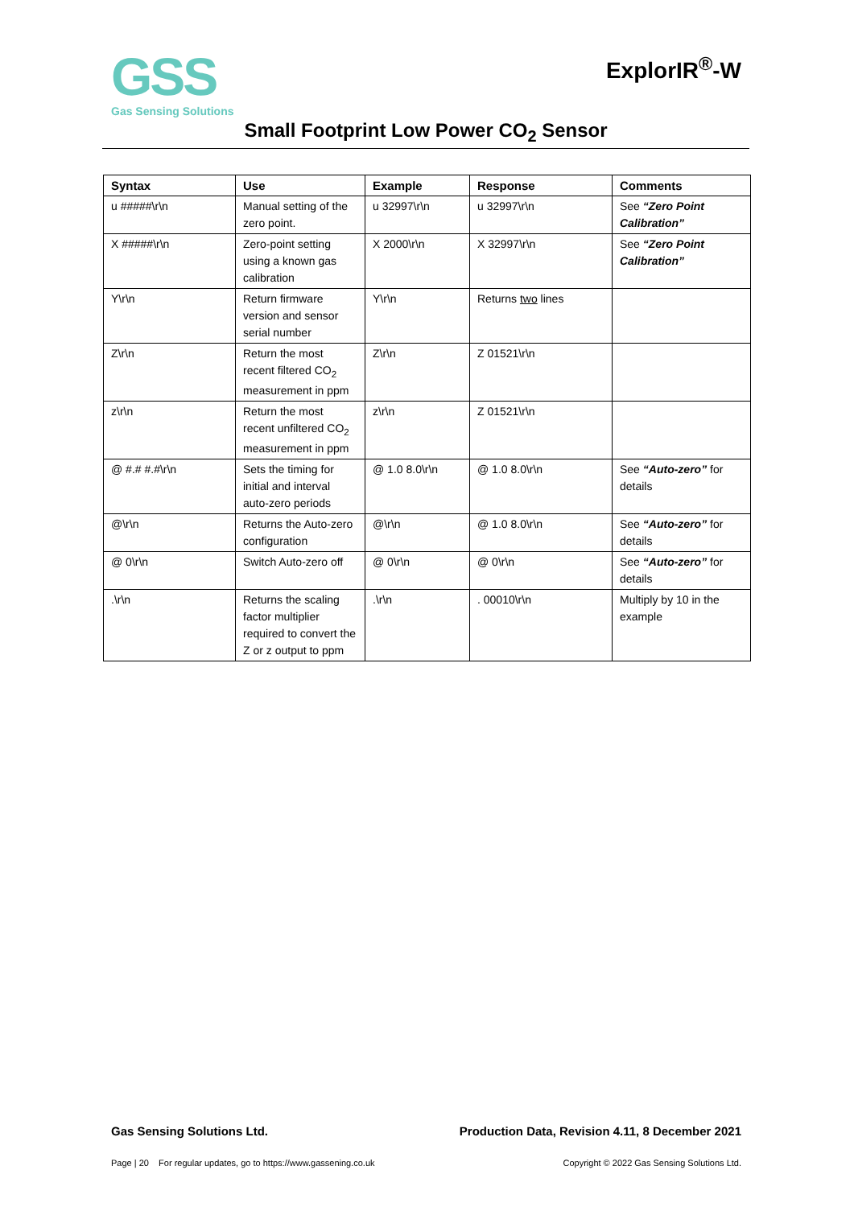GSS
Gas Sensing Solutions
ExplorIR<sup>®</sup>-W
Small Footprint Low Power CO<sub>2</sub> Sensor
| Syntax | Use | Example | Response | Comments |
| --- | --- | --- | --- | --- |
| u #####\r\n | Manual setting of the zero point. | u 32997\r\n | u 32997\r\n | See “Zero Point Calibration” |
| X #####\r\n | Zero-point setting using a known gas calibration | X 2000\r\n | X 32997\r\n | See “Zero Point Calibration” |
| Y\r\n | Return firmware version and sensor serial number | Y\r\n | Returns two lines | |
| Z\r\n | Return the most recent filtered CO<sub>2</sub> measurement in ppm | Z\r\n | Z 01521\r\n | |
| z\r\n | Return the most recent unfiltered CO<sub>2</sub> measurement in ppm | z\r\n | Z 01521\r\n | |
| @ #.# #.#\r\n | Sets the timing for initial and interval auto-zero periods | @ 1.0 8.0\r\n | @ 1.0 8.0\r\n | See “Auto-zero” for details |
| @\r\n | Returns the Auto-zero configuration | @\r\n | @ 1.0 8.0\r\n | See “Auto-zero” for details |
| @ 0\r\n | Switch Auto-zero off | @ 0\r\n | @ 0\r\n | See “Auto-zero” for details |
| .\r\n | Returns the scaling factor multiplier required to convert the Z or z output to ppm | .\r\n | . 00010\r\n | Multiply by 10 in the example |
Gas Sensing Solutions Ltd. Production Data, Revision 4.11, 8 December 2021
Page | 20 For regular updates, go to https://www.gassening.co.uk Copyright © 2022 Gas Sensing Solutions Ltd.